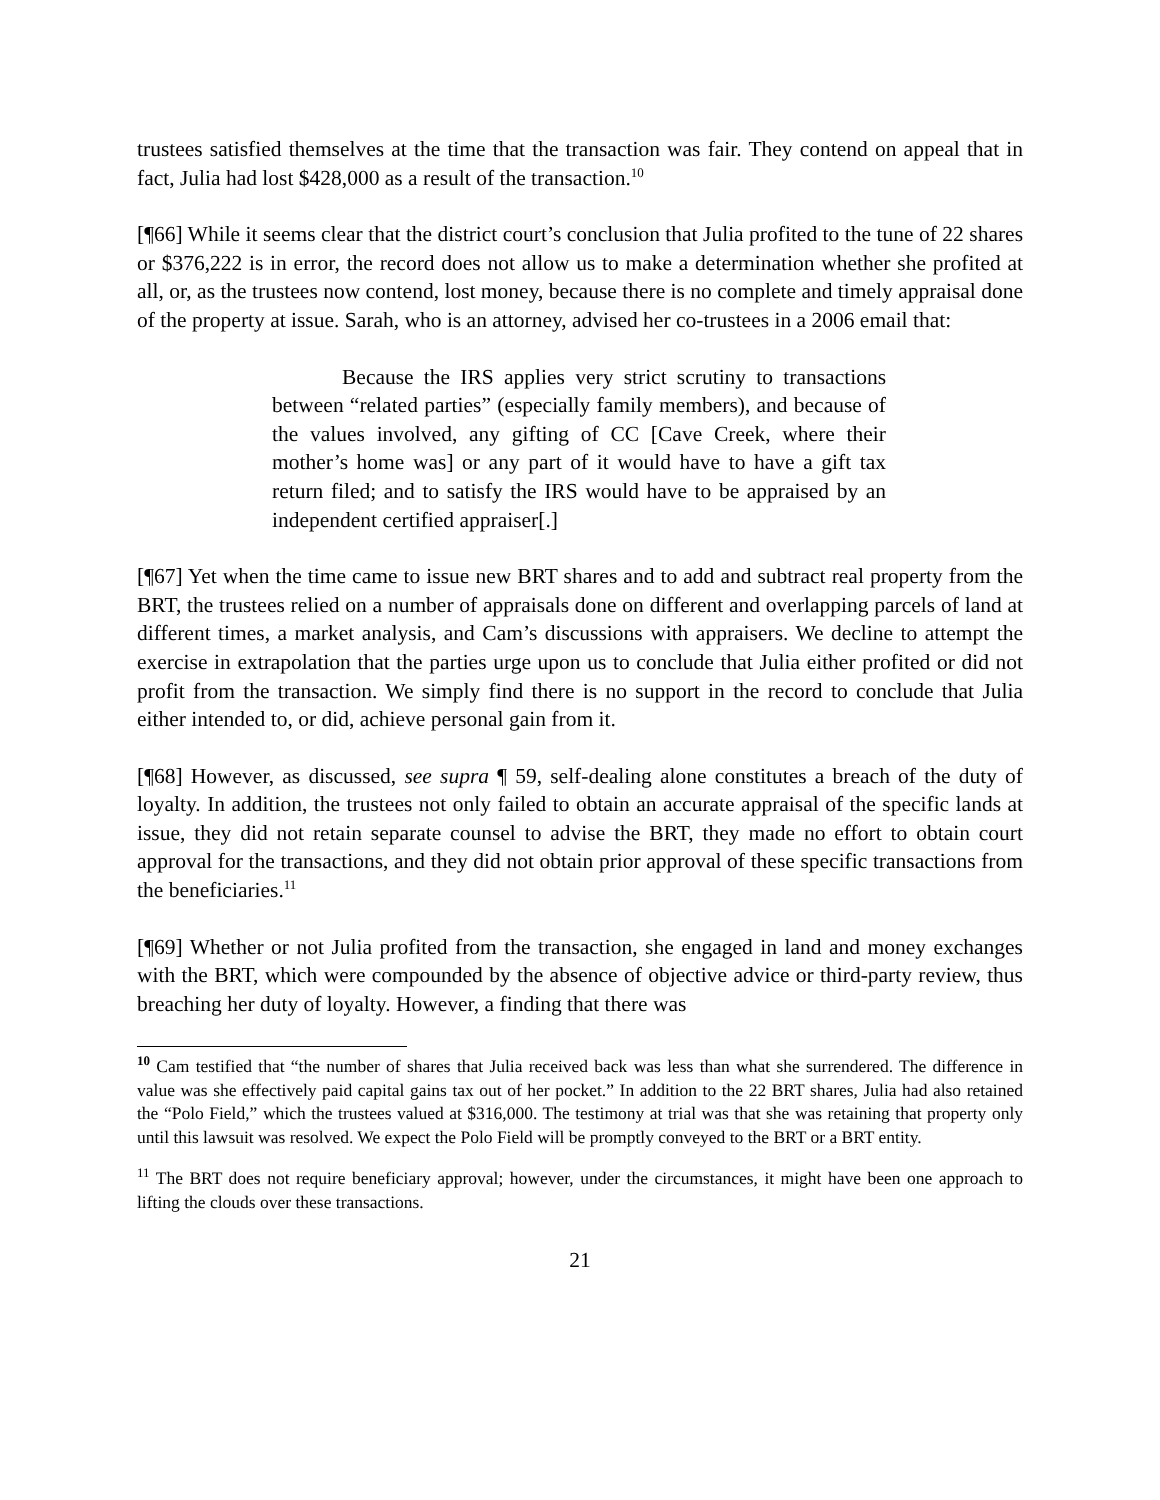trustees satisfied themselves at the time that the transaction was fair. They contend on appeal that in fact, Julia had lost $428,000 as a result of the transaction.<sup>10</sup>
[¶66] While it seems clear that the district court’s conclusion that Julia profited to the tune of 22 shares or $376,222 is in error, the record does not allow us to make a determination whether she profited at all, or, as the trustees now contend, lost money, because there is no complete and timely appraisal done of the property at issue. Sarah, who is an attorney, advised her co-trustees in a 2006 email that:
Because the IRS applies very strict scrutiny to transactions between “related parties” (especially family members), and because of the values involved, any gifting of CC [Cave Creek, where their mother’s home was] or any part of it would have to have a gift tax return filed; and to satisfy the IRS would have to be appraised by an independent certified appraiser[.]
[¶67] Yet when the time came to issue new BRT shares and to add and subtract real property from the BRT, the trustees relied on a number of appraisals done on different and overlapping parcels of land at different times, a market analysis, and Cam’s discussions with appraisers. We decline to attempt the exercise in extrapolation that the parties urge upon us to conclude that Julia either profited or did not profit from the transaction. We simply find there is no support in the record to conclude that Julia either intended to, or did, achieve personal gain from it.
[¶68] However, as discussed, see supra ¶ 59, self-dealing alone constitutes a breach of the duty of loyalty. In addition, the trustees not only failed to obtain an accurate appraisal of the specific lands at issue, they did not retain separate counsel to advise the BRT, they made no effort to obtain court approval for the transactions, and they did not obtain prior approval of these specific transactions from the beneficiaries.<sup>11</sup>
[¶69] Whether or not Julia profited from the transaction, she engaged in land and money exchanges with the BRT, which were compounded by the absence of objective advice or third-party review, thus breaching her duty of loyalty. However, a finding that there was
<sup>10</sup> Cam testified that “the number of shares that Julia received back was less than what she surrendered. The difference in value was she effectively paid capital gains tax out of her pocket.” In addition to the 22 BRT shares, Julia had also retained the “Polo Field,” which the trustees valued at $316,000. The testimony at trial was that she was retaining that property only until this lawsuit was resolved. We expect the Polo Field will be promptly conveyed to the BRT or a BRT entity.
<sup>11</sup> The BRT does not require beneficiary approval; however, under the circumstances, it might have been one approach to lifting the clouds over these transactions.
21